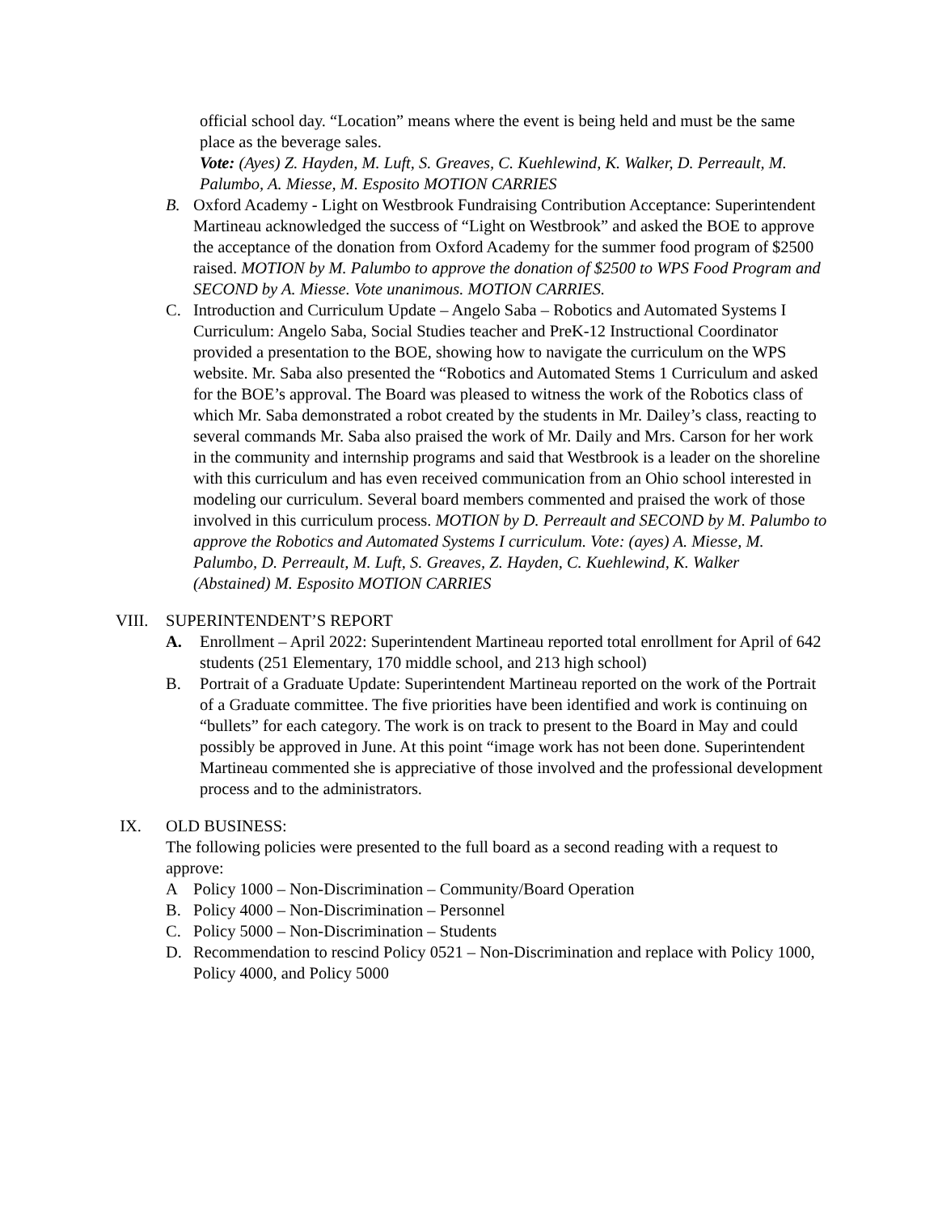official school day. “Location” means where the event is being held and must be the same place as the beverage sales.
Vote: (Ayes) Z. Hayden, M. Luft, S. Greaves, C. Kuehlewind, K. Walker, D. Perreault, M. Palumbo, A. Miesse, M. Esposito MOTION CARRIES
B. Oxford Academy - Light on Westbrook Fundraising Contribution Acceptance: Superintendent Martineau acknowledged the success of “Light on Westbrook” and asked the BOE to approve the acceptance of the donation from Oxford Academy for the summer food program of $2500 raised. MOTION by M. Palumbo to approve the donation of $2500 to WPS Food Program and SECOND by A. Miesse. Vote unanimous. MOTION CARRIES.
C. Introduction and Curriculum Update – Angelo Saba – Robotics and Automated Systems I Curriculum: Angelo Saba, Social Studies teacher and PreK-12 Instructional Coordinator provided a presentation to the BOE, showing how to navigate the curriculum on the WPS website. Mr. Saba also presented the “Robotics and Automated Stems 1 Curriculum and asked for the BOE’s approval. The Board was pleased to witness the work of the Robotics class of which Mr. Saba demonstrated a robot created by the students in Mr. Dailey’s class, reacting to several commands Mr. Saba also praised the work of Mr. Daily and Mrs. Carson for her work in the community and internship programs and said that Westbrook is a leader on the shoreline with this curriculum and has even received communication from an Ohio school interested in modeling our curriculum. Several board members commented and praised the work of those involved in this curriculum process. MOTION by D. Perreault and SECOND by M. Palumbo to approve the Robotics and Automated Systems I curriculum. Vote: (ayes) A. Miesse, M. Palumbo, D. Perreault, M. Luft, S. Greaves, Z. Hayden, C. Kuehlewind, K. Walker
(Abstained) M. Esposito MOTION CARRIES
VIII. SUPERINTENDENT’S REPORT
A. Enrollment – April 2022: Superintendent Martineau reported total enrollment for April of 642 students (251 Elementary, 170 middle school, and 213 high school)
B. Portrait of a Graduate Update: Superintendent Martineau reported on the work of the Portrait of a Graduate committee. The five priorities have been identified and work is continuing on “bullets” for each category. The work is on track to present to the Board in May and could possibly be approved in June. At this point “image work has not been done. Superintendent Martineau commented she is appreciative of those involved and the professional development process and to the administrators.
IX. OLD BUSINESS:
The following policies were presented to the full board as a second reading with a request to approve:
A Policy 1000 – Non-Discrimination – Community/Board Operation
B. Policy 4000 – Non-Discrimination – Personnel
C. Policy 5000 – Non-Discrimination – Students
D. Recommendation to rescind Policy 0521 – Non-Discrimination and replace with Policy 1000, Policy 4000, and Policy 5000